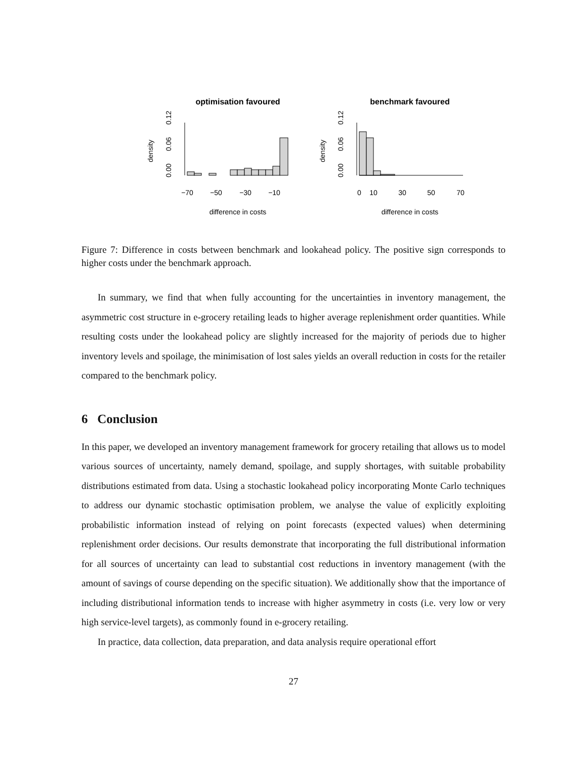optimisation favoured
0.00
0.06
0.12
density
−70
−50
−30
−10
difference in costs
benchmark favoured
0.00
0.06
0.12
density
0
10
30
50
70
difference in costs
Figure 7: Difference in costs between benchmark and lookahead policy. The positive sign corresponds to higher costs under the benchmark approach.
In summary, we find that when fully accounting for the uncertainties in inventory management, the asymmetric cost structure in e-grocery retailing leads to higher average replenishment order quantities. While resulting costs under the lookahead policy are slightly increased for the majority of periods due to higher inventory levels and spoilage, the minimisation of lost sales yields an overall reduction in costs for the retailer compared to the benchmark policy.
6 Conclusion
In this paper, we developed an inventory management framework for grocery retailing that allows us to model various sources of uncertainty, namely demand, spoilage, and supply shortages, with suitable probability distributions estimated from data. Using a stochastic lookahead policy incorporating Monte Carlo techniques to address our dynamic stochastic optimisation problem, we analyse the value of explicitly exploiting probabilistic information instead of relying on point forecasts (expected values) when determining replenishment order decisions. Our results demonstrate that incorporating the full distributional information for all sources of uncertainty can lead to substantial cost reductions in inventory management (with the amount of savings of course depending on the specific situation). We additionally show that the importance of including distributional information tends to increase with higher asymmetry in costs (i.e. very low or very high service-level targets), as commonly found in e-grocery retailing.
In practice, data collection, data preparation, and data analysis require operational effort
27